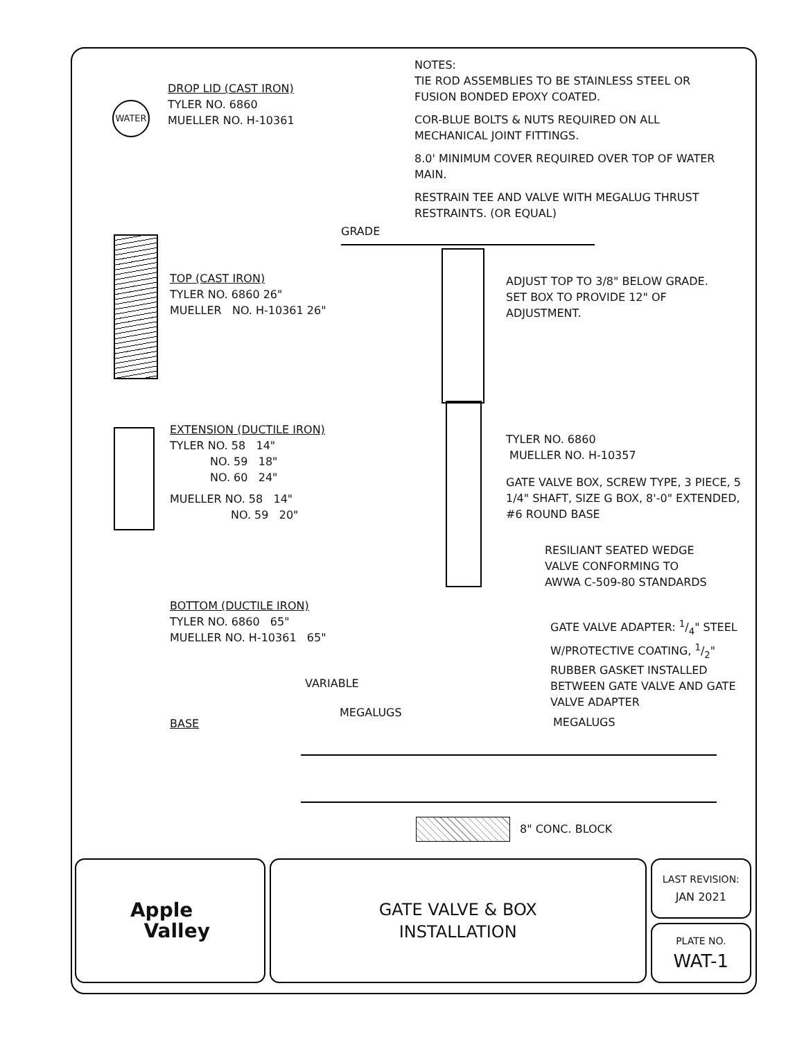NOTES:
TIE ROD ASSEMBLIES TO BE STAINLESS STEEL OR FUSION BONDED EPOXY COATED.
COR-BLUE BOLTS & NUTS REQUIRED ON ALL MECHANICAL JOINT FITTINGS.
8.0' MINIMUM COVER REQUIRED OVER TOP OF WATER MAIN.
RESTRAIN TEE AND VALVE WITH MEGALUG THRUST RESTRAINTS. (OR EQUAL)
WATER
DROP LID (CAST IRON)
TYLER NO. 6860
MUELLER NO. H-10361
GRADE
TOP (CAST IRON)
TYLER NO. 6860 26"
MUELLER NO. H-10361 26"
ADJUST TOP TO 3/8" BELOW GRADE.
SET BOX TO PROVIDE 12" OF
ADJUSTMENT.
EXTENSION (DUCTILE IRON)
TYLER NO. 58 14"
NO. 59 18"
NO. 60 24"
MUELLER NO. 58 14"
NO. 59 20"
TYLER NO. 6860
MUELLER NO. H-10357
GATE VALVE BOX, SCREW TYPE, 3 PIECE, 5 1/4" SHAFT, SIZE G BOX, 8'-0" EXTENDED, #6 ROUND BASE
RESILIANT SEATED WEDGE
VALVE CONFORMING TO
AWWA C-509-80 STANDARDS
BOTTOM (DUCTILE IRON)
TYLER NO. 6860 65"
MUELLER NO. H-10361 65"
GATE VALVE ADAPTER: 1/4" STEEL W/PROTECTIVE COATING, 1/2" RUBBER GASKET INSTALLED BETWEEN GATE VALVE AND GATE VALVE ADAPTER
VARIABLE
MEGALUGS
MEGALUGS
BASE
8" CONC. BLOCK
Apple
Valley
GATE VALVE & BOX
INSTALLATION
LAST REVISION:
JAN 2021
PLATE NO.
WAT-1